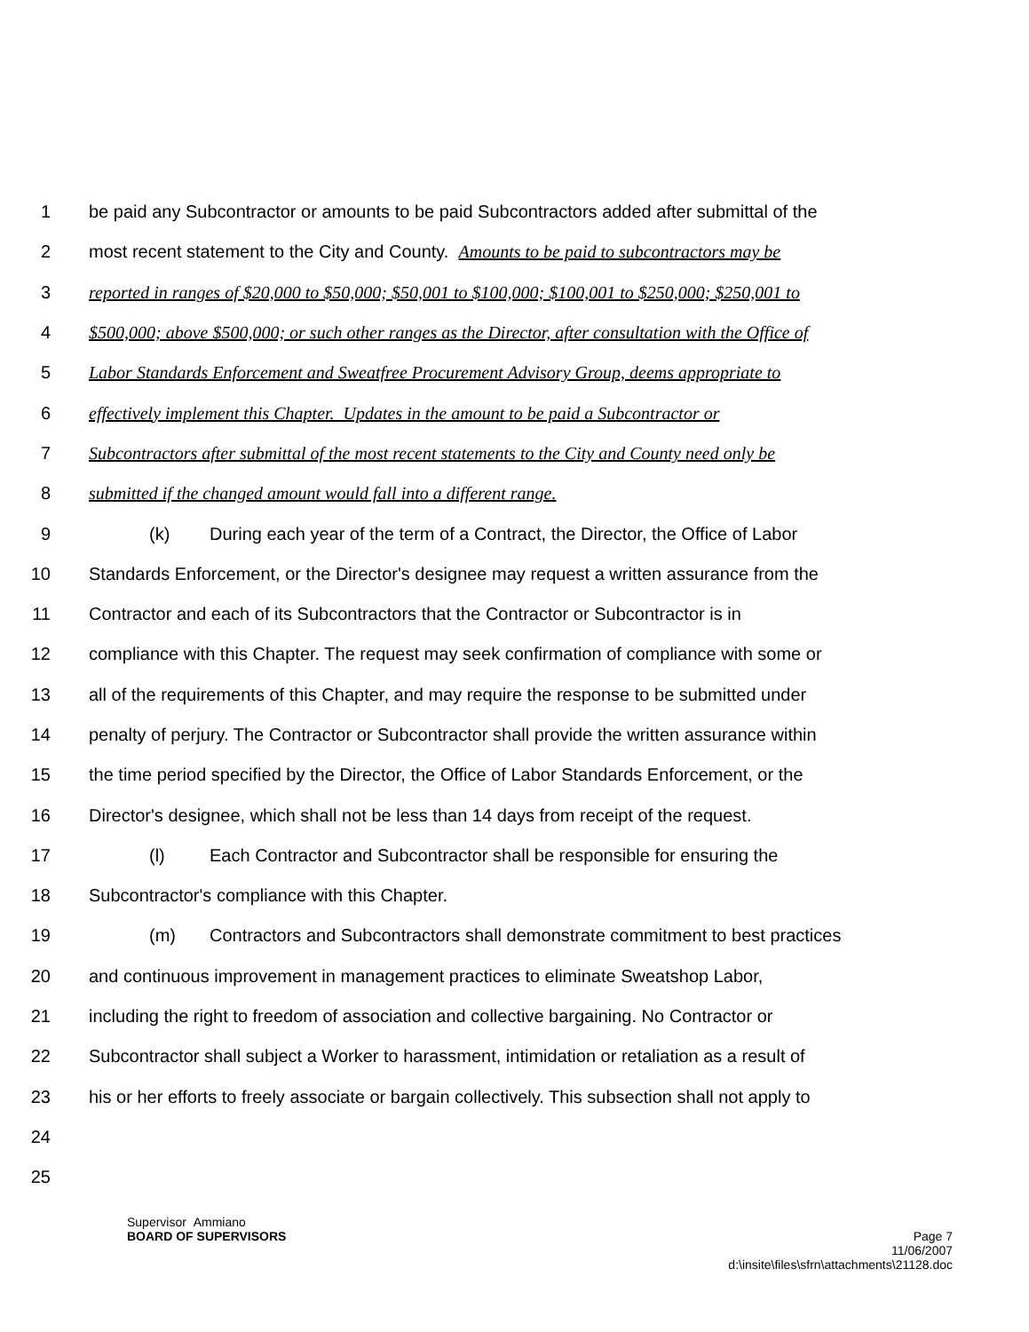1 be paid any Subcontractor or amounts to be paid Subcontractors added after submittal of the
2 most recent statement to the City and County. Amounts to be paid to subcontractors may be
3 reported in ranges of $20,000 to $50,000; $50,001 to $100,000; $100,001 to $250,000; $250,001 to
4 $500,000; above $500,000; or such other ranges as the Director, after consultation with the Office of
5 Labor Standards Enforcement and Sweatfree Procurement Advisory Group, deems appropriate to
6 effectively implement this Chapter. Updates in the amount to be paid a Subcontractor or
7 Subcontractors after submittal of the most recent statements to the City and County need only be
8 submitted if the changed amount would fall into a different range.
9 (k) During each year of the term of a Contract, the Director, the Office of Labor
10 Standards Enforcement, or the Director's designee may request a written assurance from the
11 Contractor and each of its Subcontractors that the Contractor or Subcontractor is in
12 compliance with this Chapter. The request may seek confirmation of compliance with some or
13 all of the requirements of this Chapter, and may require the response to be submitted under
14 penalty of perjury. The Contractor or Subcontractor shall provide the written assurance within
15 the time period specified by the Director, the Office of Labor Standards Enforcement, or the
16 Director's designee, which shall not be less than 14 days from receipt of the request.
17 (l) Each Contractor and Subcontractor shall be responsible for ensuring the
18 Subcontractor's compliance with this Chapter.
19 (m) Contractors and Subcontractors shall demonstrate commitment to best practices
20 and continuous improvement in management practices to eliminate Sweatshop Labor,
21 including the right to freedom of association and collective bargaining. No Contractor or
22 Subcontractor shall subject a Worker to harassment, intimidation or retaliation as a result of
23 his or her efforts to freely associate or bargain collectively. This subsection shall not apply to
24
25
Supervisor Ammiano
BOARD OF SUPERVISORS Page 7
11/06/2007
d:\insite\files\sfrn\attachments\21128.doc